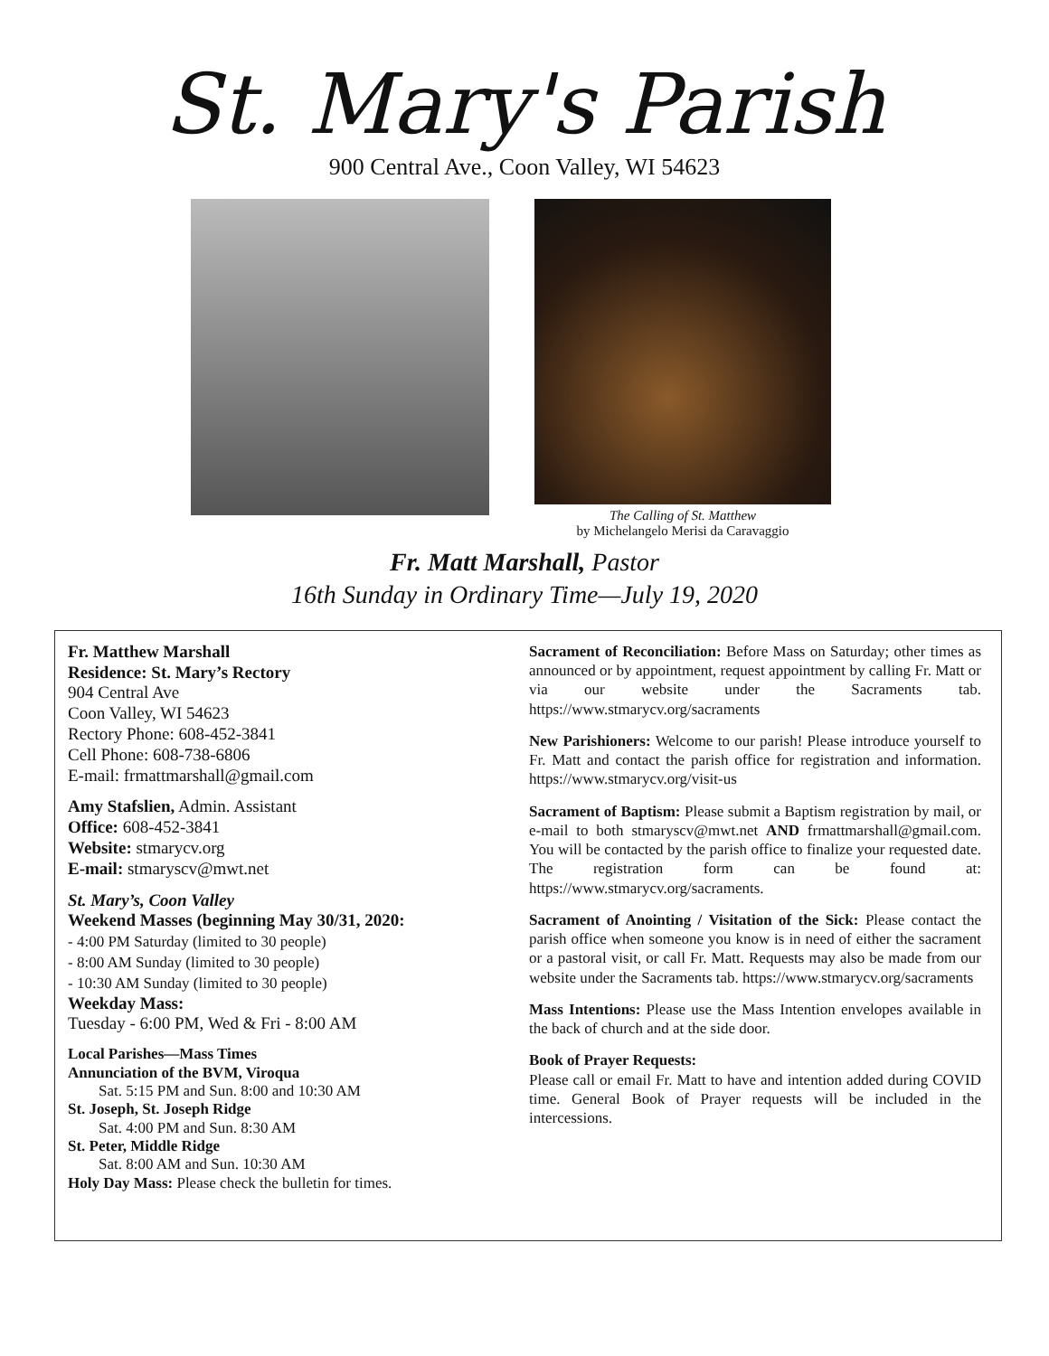St. Mary's Parish
900 Central Ave., Coon Valley, WI 54623
The Calling of St. Matthew
by Michelangelo Merisi da Caravaggio
Fr. Matt Marshall, Pastor
16th Sunday in Ordinary Time—July 19, 2020
Fr. Matthew Marshall
Residence: St. Mary’s Rectory
904 Central Ave
Coon Valley, WI 54623
Rectory Phone: 608-452-3841
Cell Phone: 608-738-6806
E-mail: frmattmarshall@gmail.com
Amy Stafslien, Admin. Assistant
Office: 608-452-3841
Website: stmarycv.org
E-mail: stmaryscv@mwt.net
St. Mary’s, Coon Valley
Weekend Masses (beginning May 30/31, 2020:
- 4:00 PM Saturday (limited to 30 people)
- 8:00 AM Sunday (limited to 30 people)
- 10:30 AM Sunday (limited to 30 people)
Weekday Mass:
Tuesday - 6:00 PM, Wed & Fri - 8:00 AM
Local Parishes—Mass Times
Annunciation of the BVM, Viroqua
Sat. 5:15 PM and Sun. 8:00 and 10:30 AM
St. Joseph, St. Joseph Ridge
Sat. 4:00 PM and Sun. 8:30 AM
St. Peter, Middle Ridge
Sat. 8:00 AM and Sun. 10:30 AM
Holy Day Mass: Please check the bulletin for times.
Sacrament of Reconciliation: Before Mass on Saturday; other times as announced or by appointment, request appointment by calling Fr. Matt or via our website under the Sacraments tab. https://www.stmarycv.org/sacraments
New Parishioners: Welcome to our parish! Please introduce yourself to Fr. Matt and contact the parish office for registration and information. https://www.stmarycv.org/visit-us
Sacrament of Baptism: Please submit a Baptism registration by mail, or e-mail to both stmaryscv@mwt.net AND frmattmarshall@gmail.com. You will be contacted by the parish office to finalize your requested date. The registration form can be found at: https://www.stmarycv.org/sacraments.
Sacrament of Anointing / Visitation of the Sick: Please contact the parish office when someone you know is in need of either the sacrament or a pastoral visit, or call Fr. Matt. Requests may also be made from our website under the Sacraments tab. https://www.stmarycv.org/sacraments
Mass Intentions: Please use the Mass Intention envelopes available in the back of church and at the side door.
Book of Prayer Requests:
Please call or email Fr. Matt to have and intention added during COVID time. General Book of Prayer requests will be included in the intercessions.